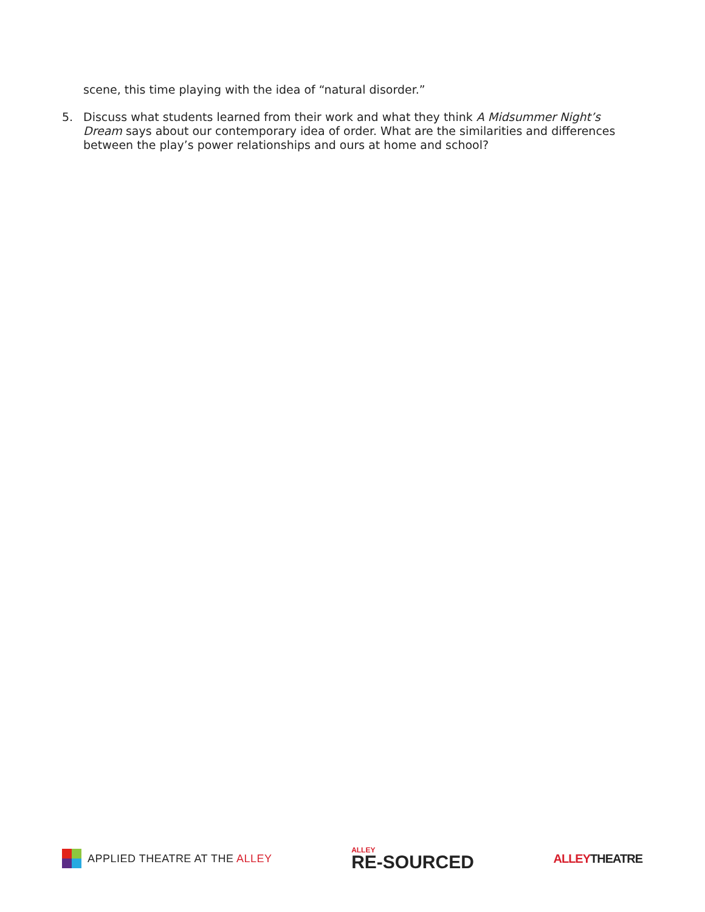scene, this time playing with the idea of “natural disorder.”
5. Discuss what students learned from their work and what they think A Midsummer Night’s Dream says about our contemporary idea of order. What are the similarities and differences between the play’s power relationships and ours at home and school?
APPLIED THEATRE AT THE ALLEY
ALLEY
RE-SOURCED
ALLEYTHEATRE